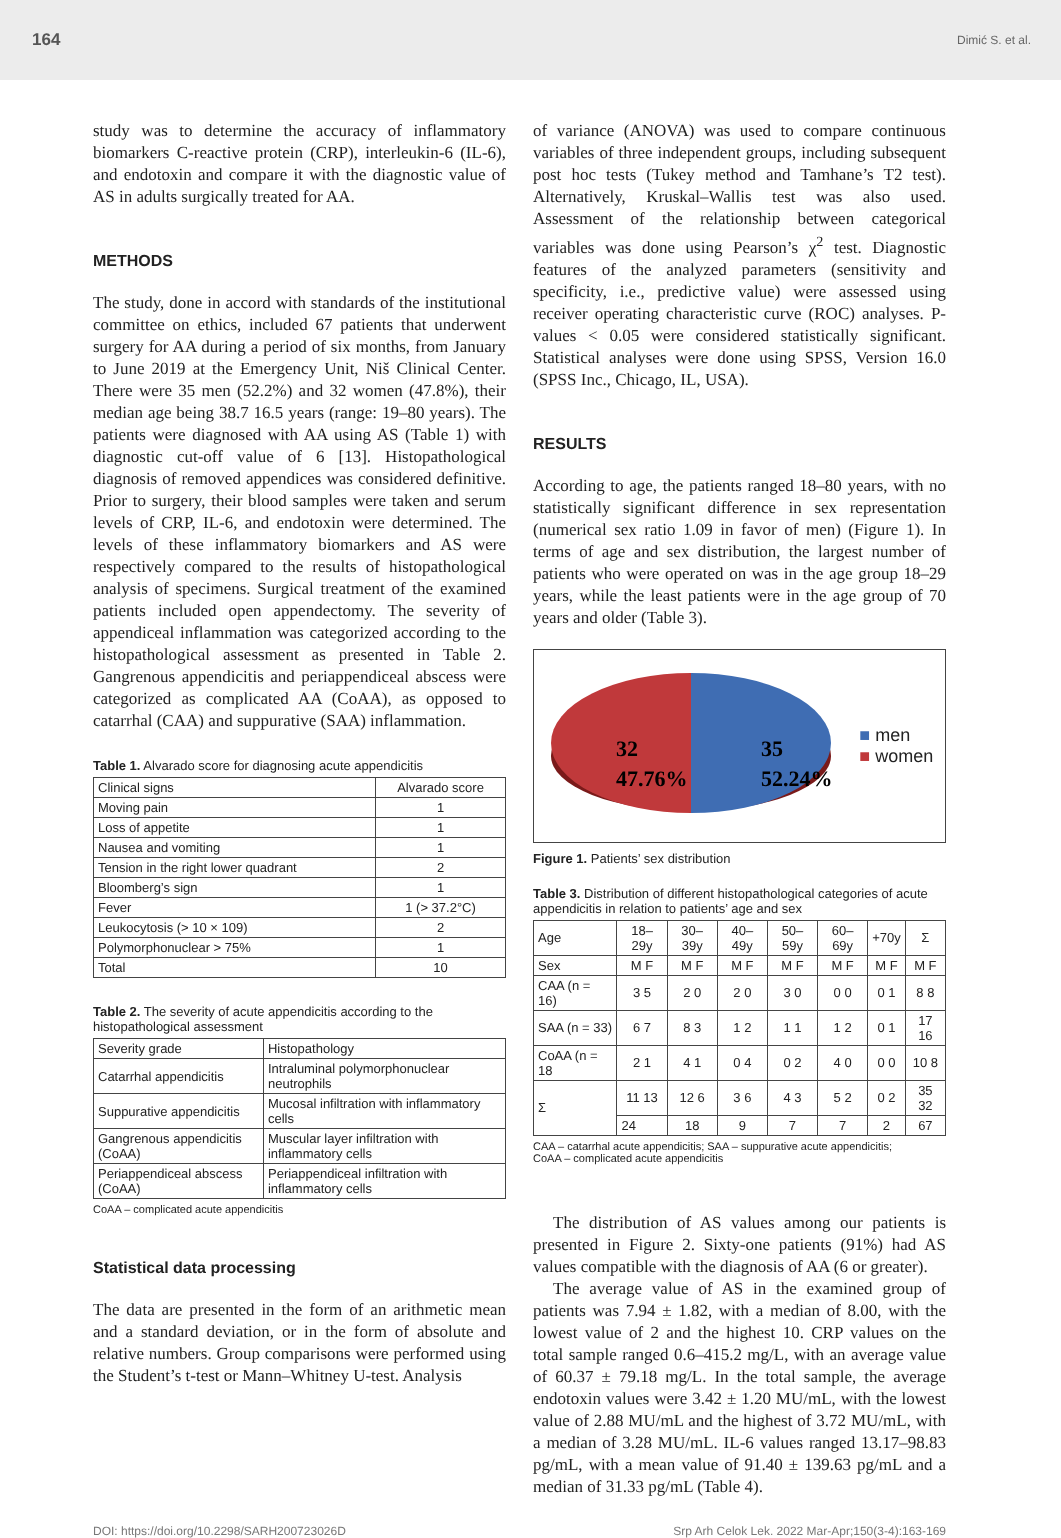164 Dimić S. et al.
study was to determine the accuracy of inflammatory biomarkers C-reactive protein (CRP), interleukin-6 (IL-6), and endotoxin and compare it with the diagnostic value of AS in adults surgically treated for AA.
METHODS
The study, done in accord with standards of the institutional committee on ethics, included 67 patients that underwent surgery for AA during a period of six months, from January to June 2019 at the Emergency Unit, Niš Clinical Center. There were 35 men (52.2%) and 32 women (47.8%), their median age being 38.7 16.5 years (range: 19–80 years). The patients were diagnosed with AA using AS (Table 1) with diagnostic cut-off value of 6 [13]. Histopathological diagnosis of removed appendices was considered definitive. Prior to surgery, their blood samples were taken and serum levels of CRP, IL-6, and endotoxin were determined. The levels of these inflammatory biomarkers and AS were respectively compared to the results of histopathological analysis of specimens. Surgical treatment of the examined patients included open appendectomy. The severity of appendiceal inflammation was categorized according to the histopathological assessment as presented in Table 2. Gangrenous appendicitis and periappendiceal abscess were categorized as complicated AA (CoAA), as opposed to catarrhal (CAA) and suppurative (SAA) inflammation.
Table 1. Alvarado score for diagnosing acute appendicitis
| Clinical signs | Alvarado score |
| --- | --- |
| Moving pain | 1 |
| Loss of appetite | 1 |
| Nausea and vomiting | 1 |
| Tension in the right lower quadrant | 2 |
| Bloomberg’s sign | 1 |
| Fever | 1 (> 37.2°C) |
| Leukocytosis (> 10 × 109) | 2 |
| Polymorphonuclear > 75% | 1 |
| Total | 10 |
Table 2. The severity of acute appendicitis according to the histopathological assessment
| Severity grade | Histopathology |
| --- | --- |
| Catarrhal appendicitis | Intraluminal polymorphonuclear neutrophils |
| Suppurative appendicitis | Mucosal infiltration with inflammatory cells |
| Gangrenous appendicitis (CoAA) | Muscular layer infiltration with inflammatory cells |
| Periappendiceal abscess (CoAA) | Periappendiceal infiltration with inflammatory cells |
CoAA – complicated acute appendicitis
Statistical data processing
The data are presented in the form of an arithmetic mean and a standard deviation, or in the form of absolute and relative numbers. Group comparisons were performed using the Student’s t-test or Mann–Whitney U-test. Analysis
of variance (ANOVA) was used to compare continuous variables of three independent groups, including subsequent post hoc tests (Tukey method and Tamhane’s T2 test). Alternatively, Kruskal–Wallis test was also used. Assessment of the relationship between categorical variables was done using Pearson’s χ<sup>2</sup> test. Diagnostic features of the analyzed parameters (sensitivity and specificity, i.e., predictive value) were assessed using receiver operating characteristic curve (ROC) analyses. P-values < 0.05 were considered statistically significant. Statistical analyses were done using SPSS, Version 16.0 (SPSS Inc., Chicago, IL, USA).
RESULTS
According to age, the patients ranged 18–80 years, with no statistically significant difference in sex representation (numerical sex ratio 1.09 in favor of men) (Figure 1). In terms of age and sex distribution, the largest number of patients who were operated on was in the age group 18–29 years, while the least patients were in the age group of 70 years and older (Table 3).
32
47.76%
35
52.24%
■ men
■ women
Figure 1. Patients’ sex distribution
Table 3. Distribution of different histopathological categories of acute appendicitis in relation to patients’ age and sex
| Age | 18–29y | 30–39y | 40–49y | 50–59y | 60–69y | +70y | Σ |
| Sex | M F | M F | M F | M F | M F | M F | M F |
| CAA (n = 16) | 3 5 | 2 0 | 2 0 | 3 0 | 0 0 | 0 1 | 8 8 |
| SAA (n = 33) | 6 7 | 8 3 | 1 2 | 1 1 | 1 2 | 0 1 | 17 16 |
| CoAA (n = 18 | 2 1 | 4 1 | 0 4 | 0 2 | 4 0 | 0 0 | 10 8 |
| Σ | 11 13 | 12 6 | 3 6 | 4 3 | 5 2 | 0 2 | 35 32 |
| | 24 | 18 | 9 | 7 | 7 | 2 | 67 |
CAA – catarrhal acute appendicitis; SAA – suppurative acute appendicitis;
CoAA – complicated acute appendicitis
The distribution of AS values among our patients is presented in Figure 2. Sixty-one patients (91%) had AS values compatible with the diagnosis of AA (6 or greater).
The average value of AS in the examined group of patients was 7.94 ± 1.82, with a median of 8.00, with the lowest value of 2 and the highest 10. CRP values on the total sample ranged 0.6–415.2 mg/L, with an average value of 60.37 ± 79.18 mg/L. In the total sample, the average endotoxin values were 3.42 ± 1.20 MU/mL, with the lowest value of 2.88 MU/mL and the highest of 3.72 MU/mL, with a median of 3.28 MU/mL. IL-6 values ranged 13.17–98.83 pg/mL, with a mean value of 91.40 ± 139.63 pg/mL and a median of 31.33 pg/mL (Table 4).
DOI: https://doi.org/10.2298/SARH200723026D Srp Arh Celok Lek. 2022 Mar-Apr;150(3-4):163-169